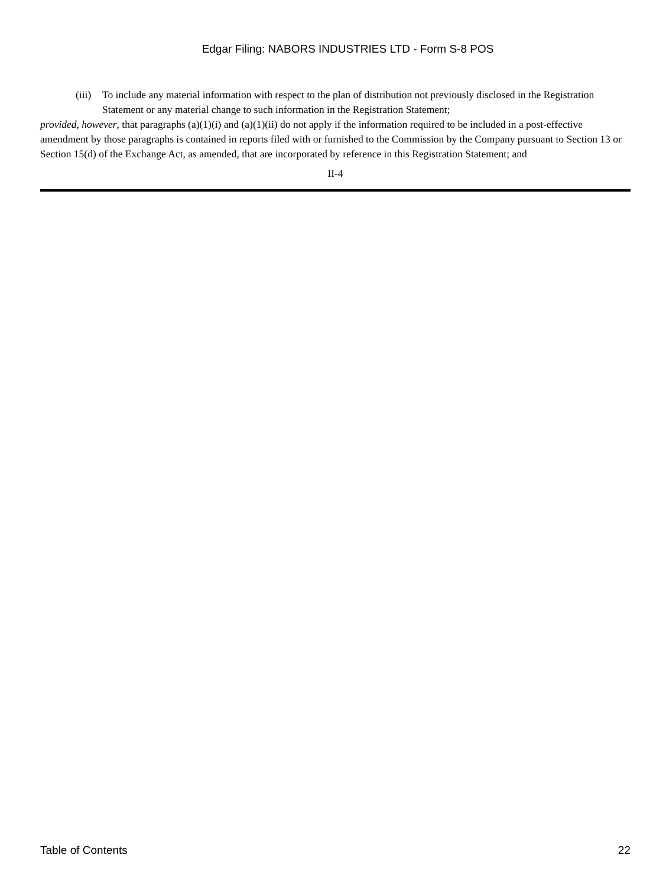Edgar Filing: NABORS INDUSTRIES LTD - Form S-8 POS
(iii)
To include any material information with respect to the plan of distribution not previously disclosed in the Registration Statement or any material change to such information in the Registration Statement;
provided, however, that paragraphs (a)(1)(i) and (a)(1)(ii) do not apply if the information required to be included in a post-effective amendment by those paragraphs is contained in reports filed with or furnished to the Commission by the Company pursuant to Section 13 or Section 15(d) of the Exchange Act, as amended, that are incorporated by reference in this Registration Statement; and
II-4
Table of Contents 22